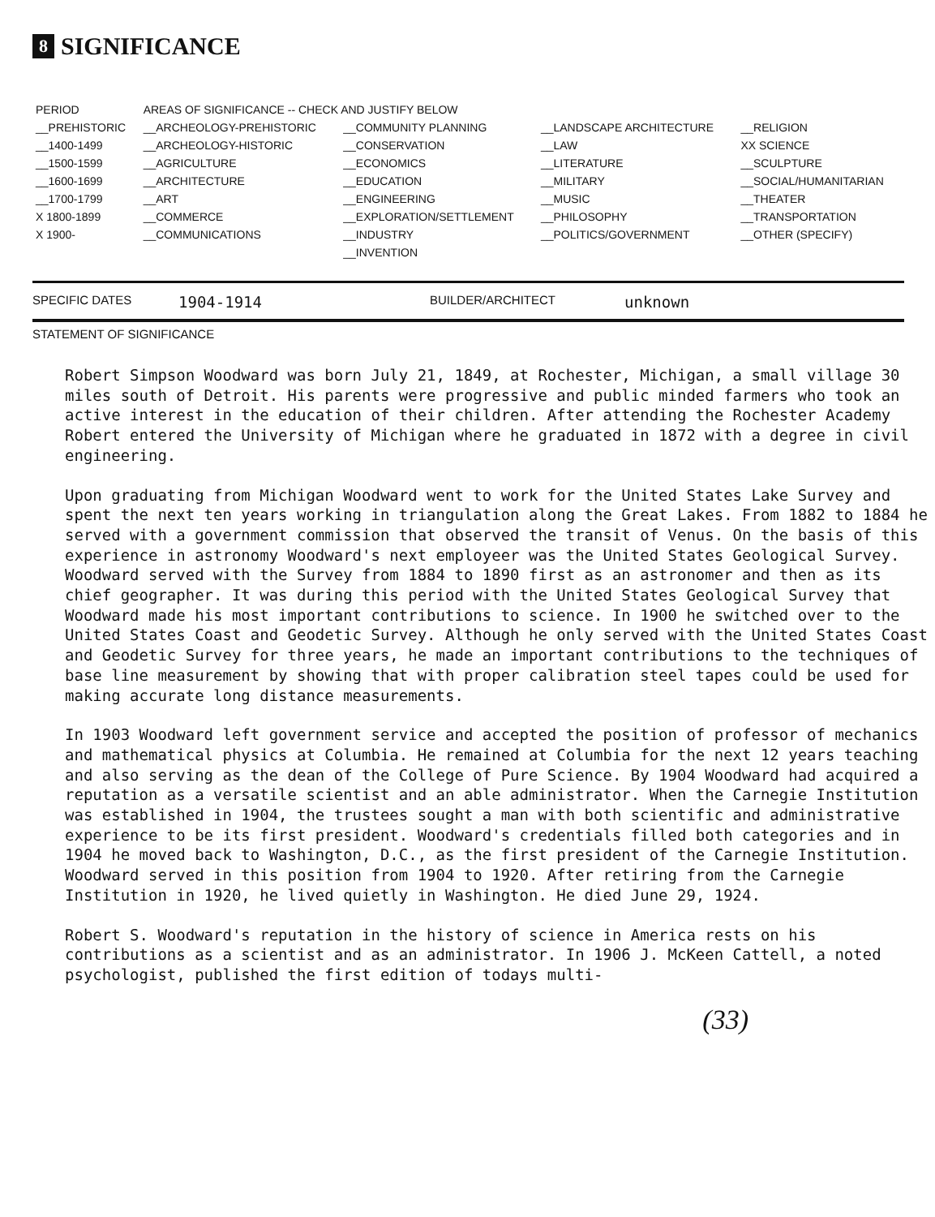8 SIGNIFICANCE
| PERIOD | AREAS OF SIGNIFICANCE -- CHECK AND JUSTIFY BELOW | | | |
| --- | --- | --- | --- | --- |
| __PREHISTORIC | __ARCHEOLOGY-PREHISTORIC | __COMMUNITY PLANNING | __LANDSCAPE ARCHITECTURE | __RELIGION |
| __1400-1499 | __ARCHEOLOGY-HISTORIC | __CONSERVATION | __LAW | XX SCIENCE |
| __1500-1599 | __AGRICULTURE | __ECONOMICS | __LITERATURE | __SCULPTURE |
| __1600-1699 | __ARCHITECTURE | __EDUCATION | __MILITARY | __SOCIAL/HUMANITARIAN |
| __1700-1799 | __ART | __ENGINEERING | __MUSIC | __THEATER |
| X 1800-1899 | __COMMERCE | __EXPLORATION/SETTLEMENT | __PHILOSOPHY | __TRANSPORTATION |
| X 1900- | __COMMUNICATIONS | __INDUSTRY | __POLITICS/GOVERNMENT | __OTHER (SPECIFY) |
| | | __INVENTION | | |
SPECIFIC DATES 1904-1914 BUILDER/ARCHITECT unknown
STATEMENT OF SIGNIFICANCE
Robert Simpson Woodward was born July 21, 1849, at Rochester, Michigan, a small village 30 miles south of Detroit. His parents were progressive and public minded farmers who took an active interest in the education of their children. After attending the Rochester Academy Robert entered the University of Michigan where he graduated in 1872 with a degree in civil engineering.
Upon graduating from Michigan Woodward went to work for the United States Lake Survey and spent the next ten years working in triangulation along the Great Lakes. From 1882 to 1884 he served with a government commission that observed the transit of Venus. On the basis of this experience in astronomy Woodward's next employeer was the United States Geological Survey. Woodward served with the Survey from 1884 to 1890 first as an astronomer and then as its chief geographer. It was during this period with the United States Geological Survey that Woodward made his most important contributions to science. In 1900 he switched over to the United States Coast and Geodetic Survey. Although he only served with the United States Coast and Geodetic Survey for three years, he made an important contributions to the techniques of base line measurement by showing that with proper calibration steel tapes could be used for making accurate long distance measurements.
In 1903 Woodward left government service and accepted the position of professor of mechanics and mathematical physics at Columbia. He remained at Columbia for the next 12 years teaching and also serving as the dean of the College of Pure Science. By 1904 Woodward had acquired a reputation as a versatile scientist and an able administrator. When the Carnegie Institution was established in 1904, the trustees sought a man with both scientific and administrative experience to be its first president. Woodward's credentials filled both categories and in 1904 he moved back to Washington, D.C., as the first president of the Carnegie Institution. Woodward served in this position from 1904 to 1920. After retiring from the Carnegie Institution in 1920, he lived quietly in Washington. He died June 29, 1924.
Robert S. Woodward's reputation in the history of science in America rests on his contributions as a scientist and as an administrator. In 1906 J. McKeen Cattell, a noted psychologist, published the first edition of todays multi-
(33)